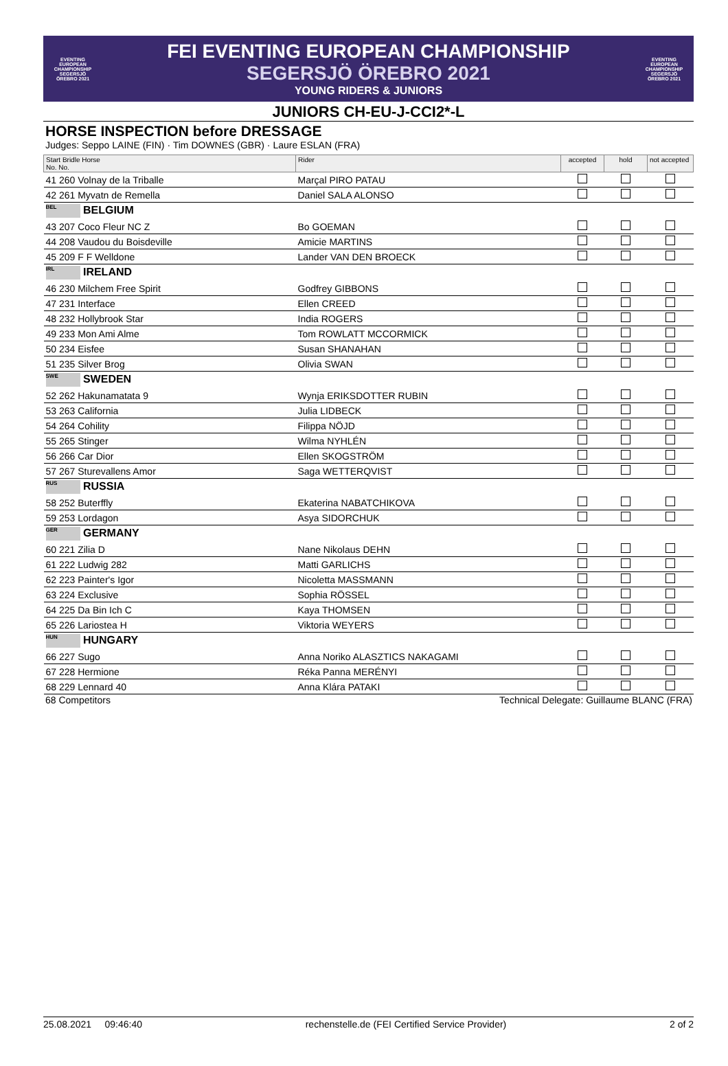EVENTING EUROPEAN CHAMPIONSHIP SEGERSJÖ ÖREBRO 2021
FEI EVENTING EUROPEAN CHAMPIONSHIP
SEGERSJÖ ÖREBRO 2021
YOUNG RIDERS & JUNIORS
EVENTING EUROPEAN CHAMPIONSHIP SEGERSJÖ ÖREBRO 2021
JUNIORS CH-EU-J-CCI2*-L
HORSE INSPECTION before DRESSAGE
Judges: Seppo LAINE (FIN) · Tim DOWNES (GBR) · Laure ESLAN (FRA)
| Start Bridle Horse No. No. | Rider | accepted | hold | not accepted |
| --- | --- | --- | --- | --- |
| 41 260 Volnay de la Triballe | Marçal PIRO PATAU | | | |
| 42 261 Myvatn de Remella | Daniel SALA ALONSO | | | |
| BEL BELGIUM | | | | |
| 43 207 Coco Fleur NC Z | Bo GOEMAN | | | |
| 44 208 Vaudou du Boisdeville | Amicie MARTINS | | | |
| 45 209 F F Welldone | Lander VAN DEN BROECK | | | |
| IRL IRELAND | | | | |
| 46 230 Milchem Free Spirit | Godfrey GIBBONS | | | |
| 47 231 Interface | Ellen CREED | | | |
| 48 232 Hollybrook Star | India ROGERS | | | |
| 49 233 Mon Ami Alme | Tom ROWLATT MCCORMICK | | | |
| 50 234 Eisfee | Susan SHANAHAN | | | |
| 51 235 Silver Brog | Olivia SWAN | | | |
| SWE SWEDEN | | | | |
| 52 262 Hakunamatata 9 | Wynja ERIKSDOTTER RUBIN | | | |
| 53 263 California | Julia LIDBECK | | | |
| 54 264 Cohility | Filippa NÖJD | | | |
| 55 265 Stinger | Wilma NYHLÉN | | | |
| 56 266 Car Dior | Ellen SKOGSTRÖM | | | |
| 57 267 Sturevallens Amor | Saga WETTERQVIST | | | |
| RUS RUSSIA | | | | |
| 58 252 Buterffly | Ekaterina NABATCHIKOVA | | | |
| 59 253 Lordagon | Asya SIDORCHUK | | | |
| GER GERMANY | | | | |
| 60 221 Zilia D | Nane Nikolaus DEHN | | | |
| 61 222 Ludwig 282 | Matti GARLICHS | | | |
| 62 223 Painter's Igor | Nicoletta MASSMANN | | | |
| 63 224 Exclusive | Sophia RÖSSEL | | | |
| 64 225 Da Bin Ich C | Kaya THOMSEN | | | |
| 65 226 Lariostea H | Viktoria WEYERS | | | |
| HUN HUNGARY | | | | |
| 66 227 Sugo | Anna Noriko ALASZTICS NAKAGAMI | | | |
| 67 228 Hermione | Réka Panna MERÉNYI | | | |
| 68 229 Lennard 40 | Anna Klára PATAKI | | | |
68 Competitors Technical Delegate: Guillaume BLANC (FRA)
25.08.2021 09:46:40 rechenstelle.de (FEI Certified Service Provider) 2 of 2